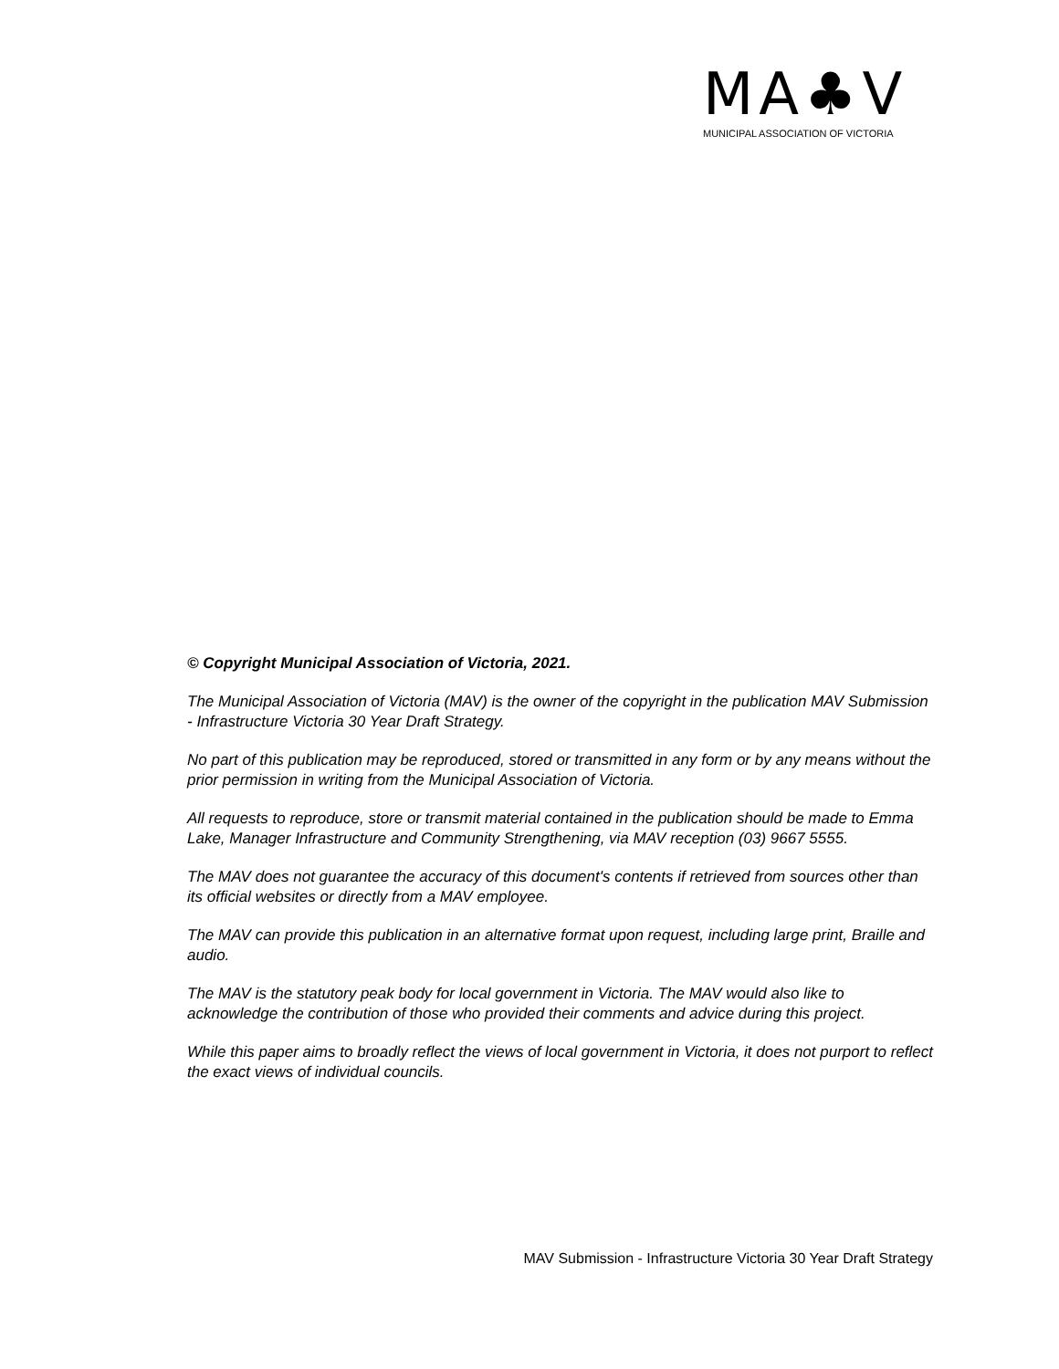MA♣V
MUNICIPAL ASSOCIATION OF VICTORIA
© Copyright Municipal Association of Victoria, 2021.
The Municipal Association of Victoria (MAV) is the owner of the copyright in the publication MAV Submission - Infrastructure Victoria 30 Year Draft Strategy.
No part of this publication may be reproduced, stored or transmitted in any form or by any means without the prior permission in writing from the Municipal Association of Victoria.
All requests to reproduce, store or transmit material contained in the publication should be made to Emma Lake, Manager Infrastructure and Community Strengthening, via MAV reception (03) 9667 5555.
The MAV does not guarantee the accuracy of this document's contents if retrieved from sources other than its official websites or directly from a MAV employee.
The MAV can provide this publication in an alternative format upon request, including large print, Braille and audio.
The MAV is the statutory peak body for local government in Victoria. The MAV would also like to acknowledge the contribution of those who provided their comments and advice during this project.
While this paper aims to broadly reflect the views of local government in Victoria, it does not purport to reflect the exact views of individual councils.
MAV Submission - Infrastructure Victoria 30 Year Draft Strategy